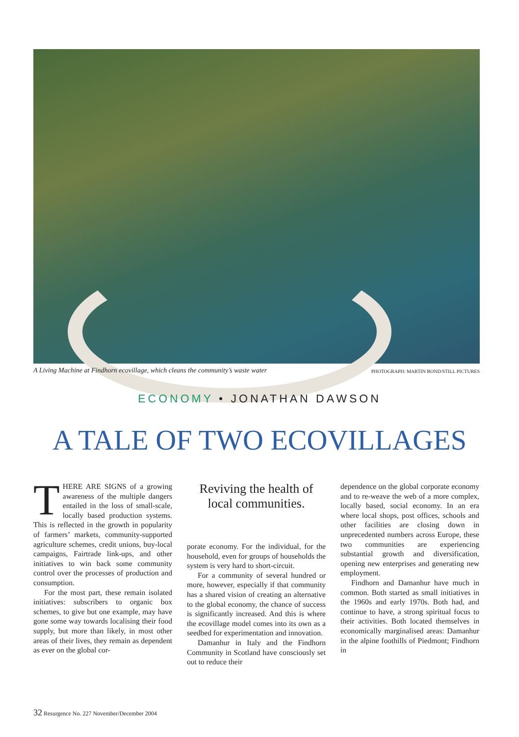A Living Machine at Findhorn ecovillage, which cleans the community’s waste water PHOTOGRAPH: MARTIN BOND/STILL PICTURES
ECONOMY • JONATHAN DAWSON
A TALE OF TWO ECOVILLAGES
THERE ARE SIGNS of a growing awareness of the multiple dangers entailed in the loss of small-scale, locally based production systems. This is reflected in the growth in popularity of farmers’ markets, community-supported agriculture schemes, credit unions, buy-local campaigns, Fairtrade link-ups, and other initiatives to win back some community control over the processes of production and consumption.
For the most part, these remain isolated initiatives: subscribers to organic box schemes, to give but one example, may have gone some way towards localising their food supply, but more than likely, in most other areas of their lives, they remain as dependent as ever on the global cor-
Reviving the health of local communities.
porate economy. For the individual, for the household, even for groups of households the system is very hard to short-circuit.
For a community of several hundred or more, however, especially if that community has a shared vision of creating an alternative to the global economy, the chance of success is significantly increased. And this is where the ecovillage model comes into its own as a seedbed for experimentation and innovation.
Damanhur in Italy and the Findhorn Community in Scotland have consciously set out to reduce their
dependence on the global corporate economy and to re-weave the web of a more complex, locally based, social economy. In an era where local shops, post offices, schools and other facilities are closing down in unprecedented numbers across Europe, these two communities are experiencing substantial growth and diversification, opening new enterprises and generating new employment.
Findhorn and Damanhur have much in common. Both started as small initiatives in the 1960s and early 1970s. Both had, and continue to have, a strong spiritual focus to their activities. Both located themselves in economically marginalised areas: Damanhur in the alpine foothills of Piedmont; Findhorn in
32 Resurgence No. 227 November/December 2004